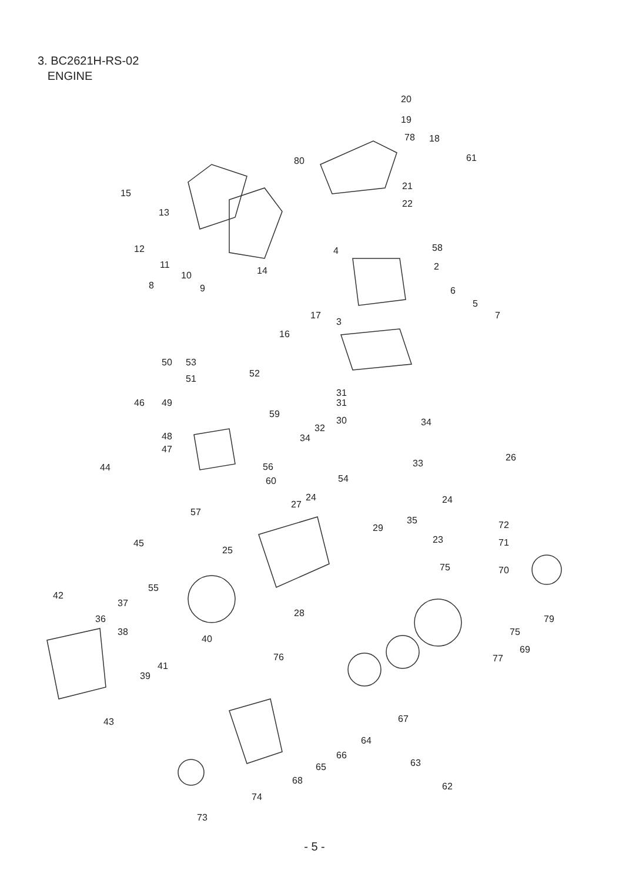3. BC2621H-RS-02
ENGINE
20
19
78 18
80 61
15
21
13
22
12 4 58
11
14 2
10
8 9 6
5
17 7
3
16
50 53
52 51
31
31 46 49
59
30 34
32
34 48
47
33
26
44 56
54 60
24
27 24
57
35 72 29
23 71 45
25
75 70
55
42
37
28
36 79
38
40
75
69
76
41
77
39
43 67
64
66
63 65
68
62
74
73
- 5 -